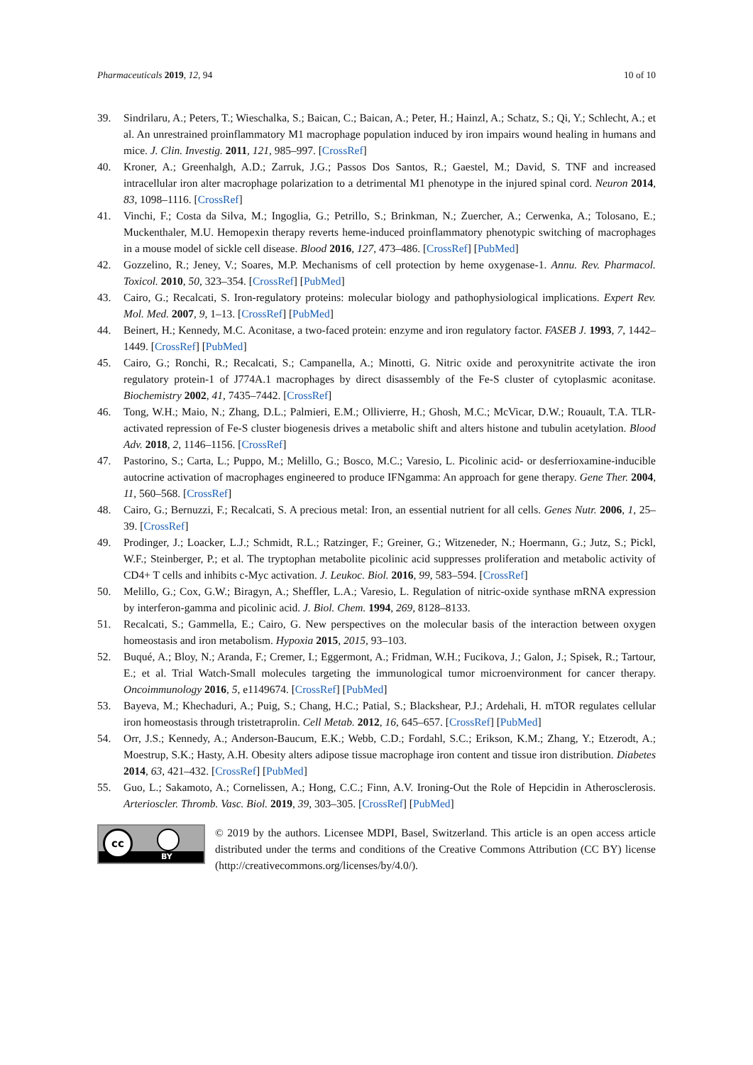Pharmaceuticals 2019, 12, 94 10 of 10
39. Sindrilaru, A.; Peters, T.; Wieschalka, S.; Baican, C.; Baican, A.; Peter, H.; Hainzl, A.; Schatz, S.; Qi, Y.; Schlecht, A.; et al. An unrestrained proinflammatory M1 macrophage population induced by iron impairs wound healing in humans and mice. J. Clin. Investig. 2011, 121, 985–997. [CrossRef]
40. Kroner, A.; Greenhalgh, A.D.; Zarruk, J.G.; Passos Dos Santos, R.; Gaestel, M.; David, S. TNF and increased intracellular iron alter macrophage polarization to a detrimental M1 phenotype in the injured spinal cord. Neuron 2014, 83, 1098–1116. [CrossRef]
41. Vinchi, F.; Costa da Silva, M.; Ingoglia, G.; Petrillo, S.; Brinkman, N.; Zuercher, A.; Cerwenka, A.; Tolosano, E.; Muckenthaler, M.U. Hemopexin therapy reverts heme-induced proinflammatory phenotypic switching of macrophages in a mouse model of sickle cell disease. Blood 2016, 127, 473–486. [CrossRef] [PubMed]
42. Gozzelino, R.; Jeney, V.; Soares, M.P. Mechanisms of cell protection by heme oxygenase-1. Annu. Rev. Pharmacol. Toxicol. 2010, 50, 323–354. [CrossRef] [PubMed]
43. Cairo, G.; Recalcati, S. Iron-regulatory proteins: molecular biology and pathophysiological implications. Expert Rev. Mol. Med. 2007, 9, 1–13. [CrossRef] [PubMed]
44. Beinert, H.; Kennedy, M.C. Aconitase, a two-faced protein: enzyme and iron regulatory factor. FASEB J. 1993, 7, 1442–1449. [CrossRef] [PubMed]
45. Cairo, G.; Ronchi, R.; Recalcati, S.; Campanella, A.; Minotti, G. Nitric oxide and peroxynitrite activate the iron regulatory protein-1 of J774A.1 macrophages by direct disassembly of the Fe-S cluster of cytoplasmic aconitase. Biochemistry 2002, 41, 7435–7442. [CrossRef]
46. Tong, W.H.; Maio, N.; Zhang, D.L.; Palmieri, E.M.; Ollivierre, H.; Ghosh, M.C.; McVicar, D.W.; Rouault, T.A. TLR-activated repression of Fe-S cluster biogenesis drives a metabolic shift and alters histone and tubulin acetylation. Blood Adv. 2018, 2, 1146–1156. [CrossRef]
47. Pastorino, S.; Carta, L.; Puppo, M.; Melillo, G.; Bosco, M.C.; Varesio, L. Picolinic acid- or desferrioxamine-inducible autocrine activation of macrophages engineered to produce IFNgamma: An approach for gene therapy. Gene Ther. 2004, 11, 560–568. [CrossRef]
48. Cairo, G.; Bernuzzi, F.; Recalcati, S. A precious metal: Iron, an essential nutrient for all cells. Genes Nutr. 2006, 1, 25–39. [CrossRef]
49. Prodinger, J.; Loacker, L.J.; Schmidt, R.L.; Ratzinger, F.; Greiner, G.; Witzeneder, N.; Hoermann, G.; Jutz, S.; Pickl, W.F.; Steinberger, P.; et al. The tryptophan metabolite picolinic acid suppresses proliferation and metabolic activity of CD4+ T cells and inhibits c-Myc activation. J. Leukoc. Biol. 2016, 99, 583–594. [CrossRef]
50. Melillo, G.; Cox, G.W.; Biragyn, A.; Sheffler, L.A.; Varesio, L. Regulation of nitric-oxide synthase mRNA expression by interferon-gamma and picolinic acid. J. Biol. Chem. 1994, 269, 8128–8133.
51. Recalcati, S.; Gammella, E.; Cairo, G. New perspectives on the molecular basis of the interaction between oxygen homeostasis and iron metabolism. Hypoxia 2015, 2015, 93–103.
52. Buqué, A.; Bloy, N.; Aranda, F.; Cremer, I.; Eggermont, A.; Fridman, W.H.; Fucikova, J.; Galon, J.; Spisek, R.; Tartour, E.; et al. Trial Watch-Small molecules targeting the immunological tumor microenvironment for cancer therapy. Oncoimmunology 2016, 5, e1149674. [CrossRef] [PubMed]
53. Bayeva, M.; Khechaduri, A.; Puig, S.; Chang, H.C.; Patial, S.; Blackshear, P.J.; Ardehali, H. mTOR regulates cellular iron homeostasis through tristetraprolin. Cell Metab. 2012, 16, 645–657. [CrossRef] [PubMed]
54. Orr, J.S.; Kennedy, A.; Anderson-Baucum, E.K.; Webb, C.D.; Fordahl, S.C.; Erikson, K.M.; Zhang, Y.; Etzerodt, A.; Moestrup, S.K.; Hasty, A.H. Obesity alters adipose tissue macrophage iron content and tissue iron distribution. Diabetes 2014, 63, 421–432. [CrossRef] [PubMed]
55. Guo, L.; Sakamoto, A.; Cornelissen, A.; Hong, C.C.; Finn, A.V. Ironing-Out the Role of Hepcidin in Atherosclerosis. Arterioscler. Thromb. Vasc. Biol. 2019, 39, 303–305. [CrossRef] [PubMed]
cc
BY
© 2019 by the authors. Licensee MDPI, Basel, Switzerland. This article is an open access article distributed under the terms and conditions of the Creative Commons Attribution (CC BY) license (http://creativecommons.org/licenses/by/4.0/).